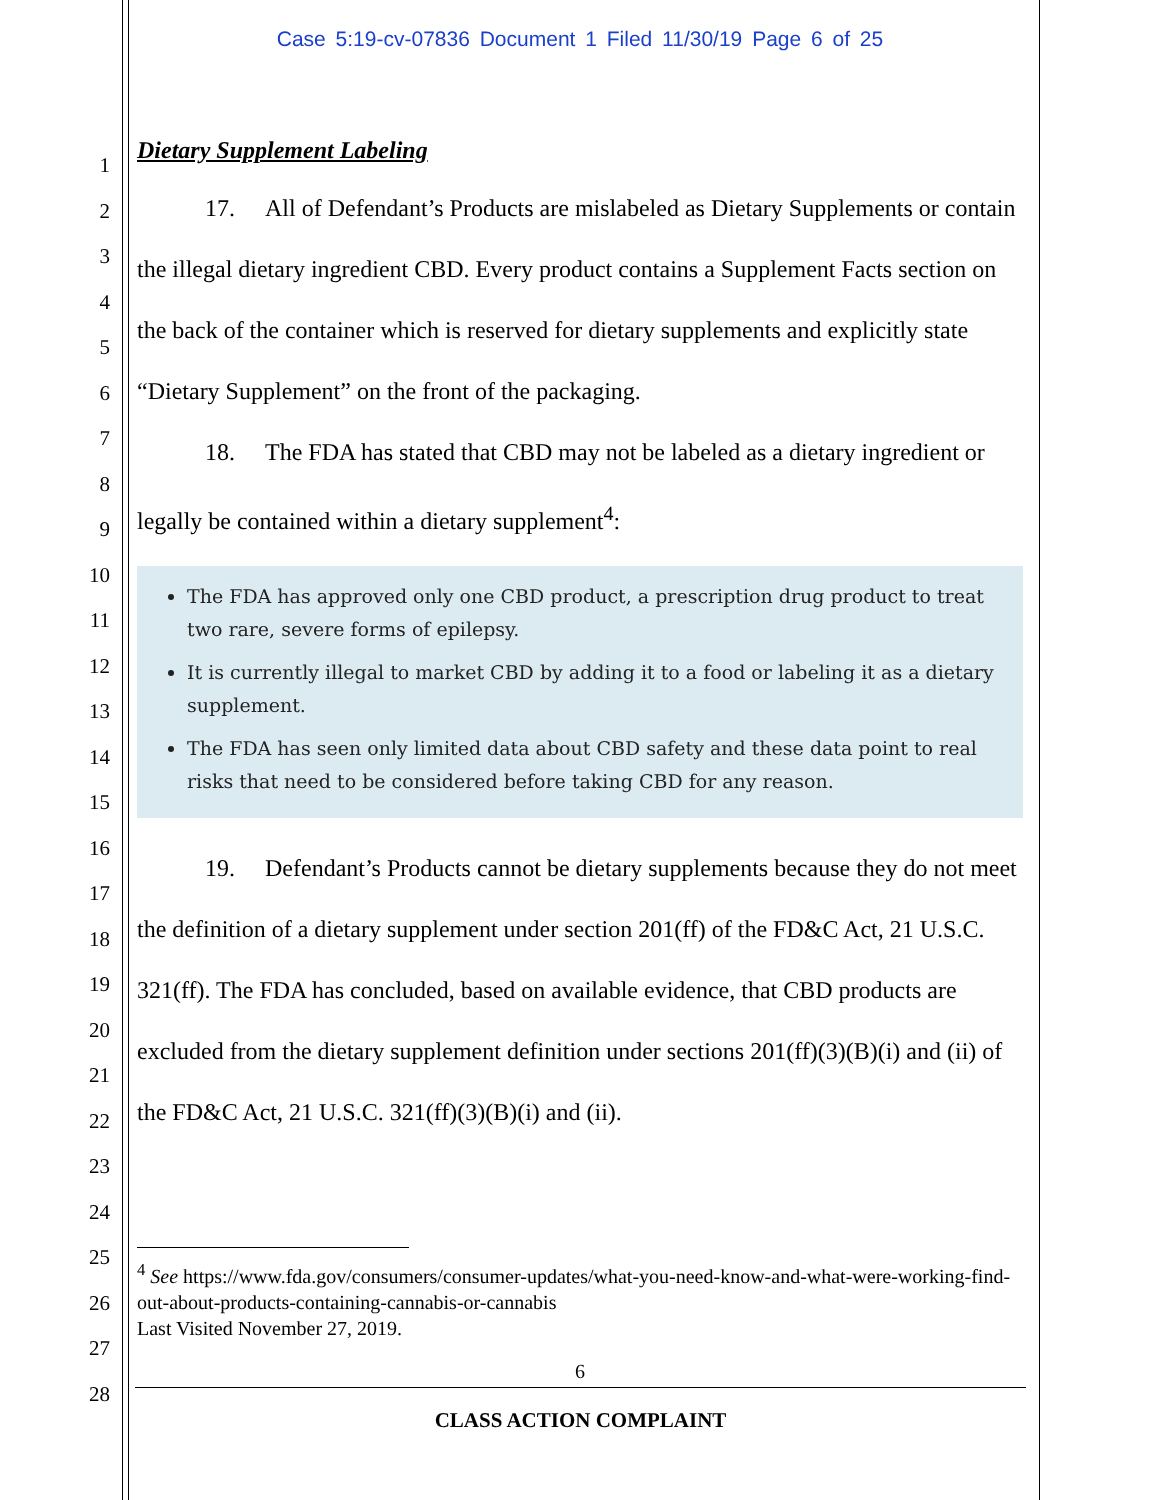Case 5:19-cv-07836 Document 1 Filed 11/30/19 Page 6 of 25
1
2
3
4
5
6
7
8
9
10
11
12
13
14
15
16
17
18
19
20
21
22
23
24
25
26
27
28
Dietary Supplement Labeling
17. All of Defendant’s Products are mislabeled as Dietary Supplements or contain the illegal dietary ingredient CBD. Every product contains a Supplement Facts section on the back of the container which is reserved for dietary supplements and explicitly state “Dietary Supplement” on the front of the packaging.
18. The FDA has stated that CBD may not be labeled as a dietary ingredient or legally be contained within a dietary supplement<sup>4</sup>:
The FDA has approved only one CBD product, a prescription drug product to treat two rare, severe forms of epilepsy.
It is currently illegal to market CBD by adding it to a food or labeling it as a dietary supplement.
The FDA has seen only limited data about CBD safety and these data point to real risks that need to be considered before taking CBD for any reason.
19. Defendant’s Products cannot be dietary supplements because they do not meet the definition of a dietary supplement under section 201(ff) of the FD&C Act, 21 U.S.C. 321(ff). The FDA has concluded, based on available evidence, that CBD products are excluded from the dietary supplement definition under sections 201(ff)(3)(B)(i) and (ii) of the FD&C Act, 21 U.S.C. 321(ff)(3)(B)(i) and (ii).
<sup>4</sup> See https://www.fda.gov/consumers/consumer-updates/what-you-need-know-and-what-were-working-find-out-about-products-containing-cannabis-or-cannabis
Last Visited November 27, 2019.
6
CLASS ACTION COMPLAINT